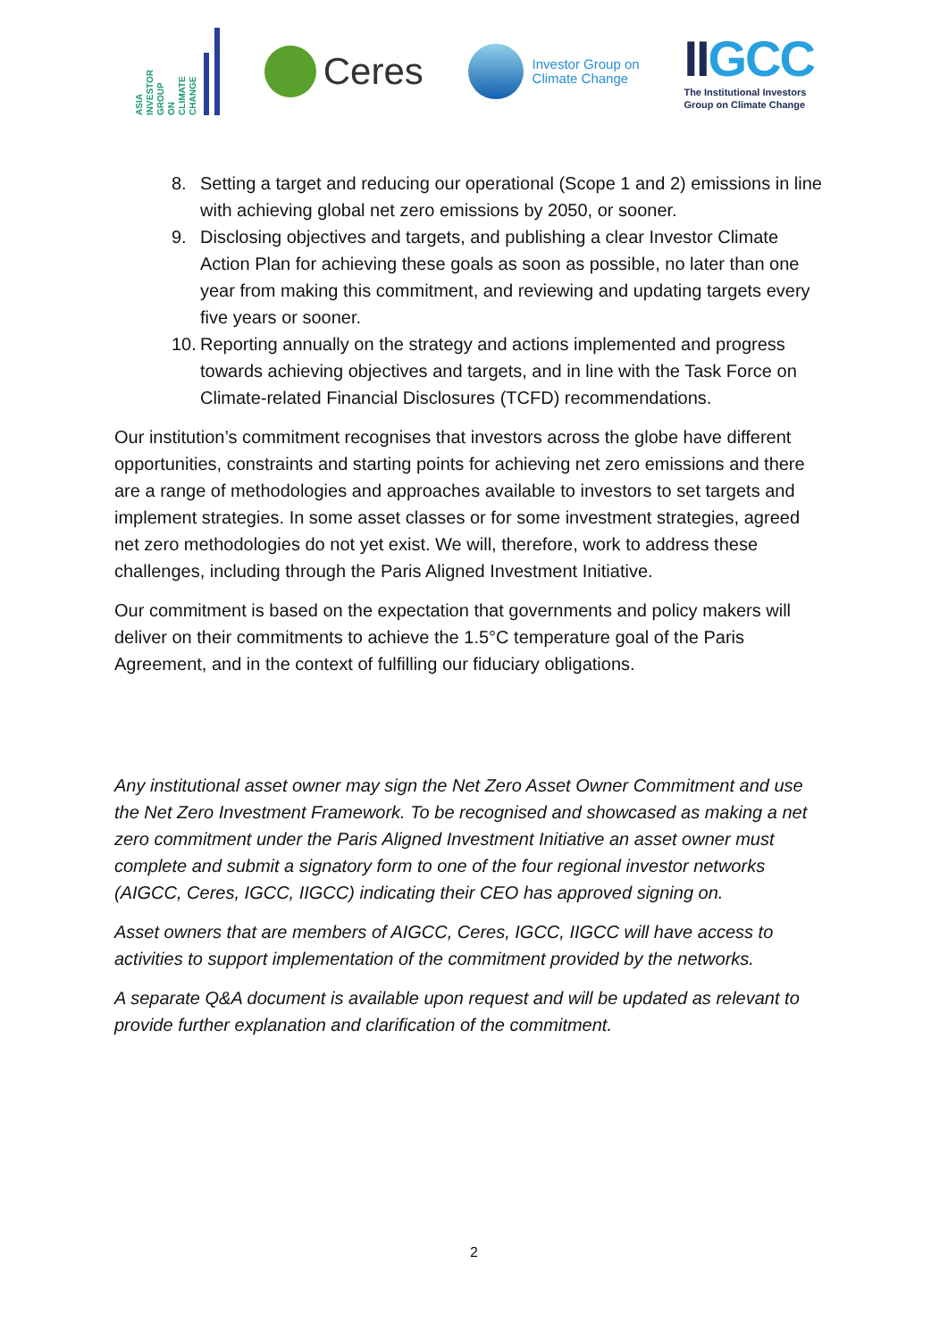ASIA
INVESTOR
GROUP
ON
CLIMATE
CHANGE
Ceres
Investor Group on
Climate Change
IIGCC
The Institutional Investors
Group on Climate Change
8. Setting a target and reducing our operational (Scope 1 and 2) emissions in line with achieving global net zero emissions by 2050, or sooner.
9. Disclosing objectives and targets, and publishing a clear Investor Climate Action Plan for achieving these goals as soon as possible, no later than one year from making this commitment, and reviewing and updating targets every five years or sooner.
10. Reporting annually on the strategy and actions implemented and progress towards achieving objectives and targets, and in line with the Task Force on Climate-related Financial Disclosures (TCFD) recommendations.
Our institution’s commitment recognises that investors across the globe have different opportunities, constraints and starting points for achieving net zero emissions and there are a range of methodologies and approaches available to investors to set targets and implement strategies. In some asset classes or for some investment strategies, agreed net zero methodologies do not yet exist. We will, therefore, work to address these challenges, including through the Paris Aligned Investment Initiative.
Our commitment is based on the expectation that governments and policy makers will deliver on their commitments to achieve the 1.5°C temperature goal of the Paris Agreement, and in the context of fulfilling our fiduciary obligations.
Any institutional asset owner may sign the Net Zero Asset Owner Commitment and use the Net Zero Investment Framework. To be recognised and showcased as making a net zero commitment under the Paris Aligned Investment Initiative an asset owner must complete and submit a signatory form to one of the four regional investor networks (AIGCC, Ceres, IGCC, IIGCC) indicating their CEO has approved signing on.
Asset owners that are members of AIGCC, Ceres, IGCC, IIGCC will have access to activities to support implementation of the commitment provided by the networks.
A separate Q&A document is available upon request and will be updated as relevant to provide further explanation and clarification of the commitment.
2